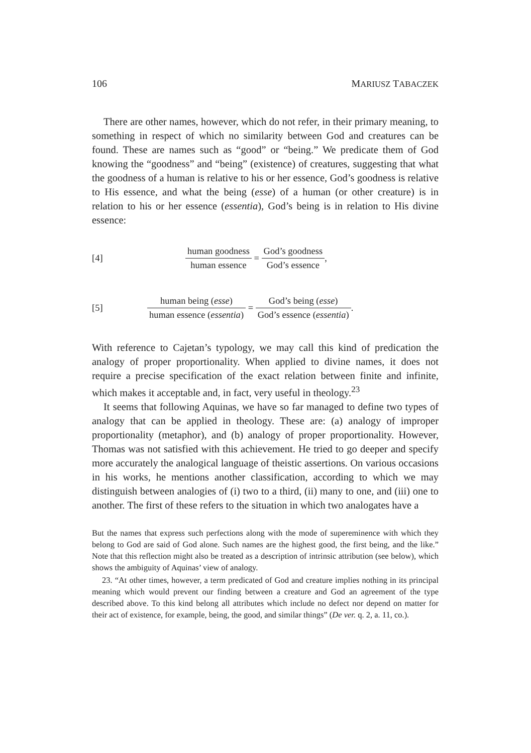106 MARIUSZ TABACZEK
There are other names, however, which do not refer, in their primary meaning, to something in respect of which no similarity between God and creatures can be found. These are names such as “good” or “being.” We predicate them of God knowing the “goodness” and “being” (existence) of creatures, suggesting that what the goodness of a human is relative to his or her essence, God’s goodness is relative to His essence, and what the being (esse) of a human (or other creature) is in relation to his or her essence (essentia), God’s being is in relation to His divine essence:
[4] human goodness human essence = God’s goodness God’s essence,
[5] human being (esse) human essence (essentia) = God’s being (esse) God’s essence (essentia).
With reference to Cajetan’s typology, we may call this kind of predication the analogy of proper proportionality. When applied to divine names, it does not require a precise specification of the exact relation between finite and infinite, which makes it acceptable and, in fact, very useful in theology.<sup>23</sup>
It seems that following Aquinas, we have so far managed to define two types of analogy that can be applied in theology. These are: (a) analogy of improper proportionality (metaphor), and (b) analogy of proper proportionality. However, Thomas was not satisfied with this achievement. He tried to go deeper and specify more accurately the analogical language of theistic assertions. On various occasions in his works, he mentions another classification, according to which we may distinguish between analogies of (i) two to a third, (ii) many to one, and (iii) one to another. The first of these refers to the situation in which two analogates have a
But the names that express such perfections along with the mode of supereminence with which they belong to God are said of God alone. Such names are the highest good, the first being, and the like.” Note that this reflection might also be treated as a description of intrinsic attribution (see below), which shows the ambiguity of Aquinas’ view of analogy.
23. “At other times, however, a term predicated of God and creature implies nothing in its principal meaning which would prevent our finding between a creature and God an agreement of the type described above. To this kind belong all attributes which include no defect nor depend on matter for their act of existence, for example, being, the good, and similar things” (De ver. q. 2, a. 11, co.).